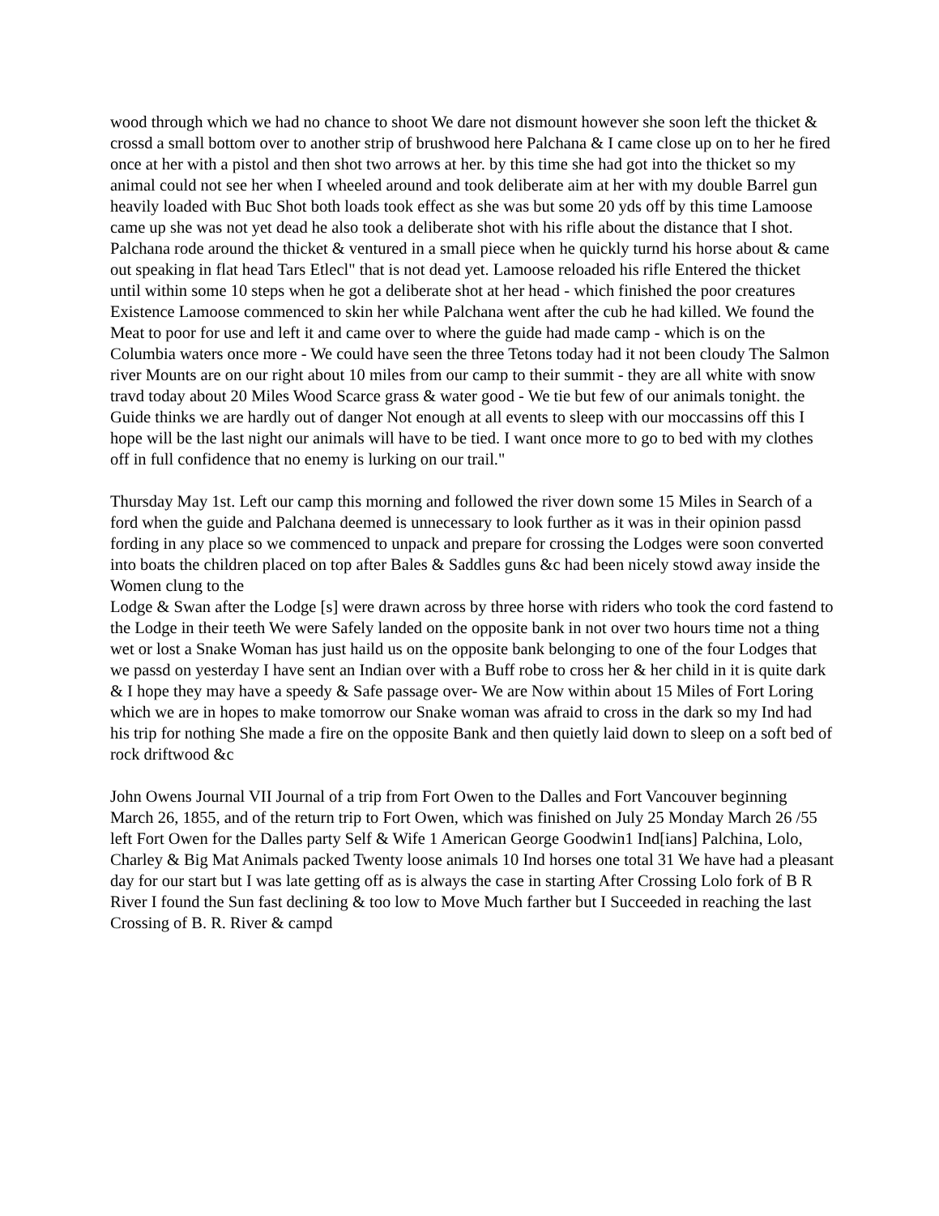wood through which we had no chance to shoot We dare not dismount however she soon left the thicket & crossd a small bottom over to another strip of brushwood here Palchana & I came close up on to her he fired once at her with a pistol and then shot two arrows at her. by this time she had got into the thicket so my animal could not see her when I wheeled around and took deliberate aim at her with my double Barrel gun heavily loaded with Buc Shot both loads took effect as she was but some 20 yds off by this time Lamoose came up she was not yet dead he also took a deliberate shot with his rifle about the distance that I shot. Palchana rode around the thicket & ventured in a small piece when he quickly turnd his horse about & came out speaking in flat head Tars Etlecl" that is not dead yet. Lamoose reloaded his rifle Entered the thicket until within some 10 steps when he got a deliberate shot at her head - which finished the poor creatures Existence Lamoose commenced to skin her while Palchana went after the cub he had killed. We found the Meat to poor for use and left it and came over to where the guide had made camp - which is on the Columbia waters once more - We could have seen the three Tetons today had it not been cloudy The Salmon river Mounts are on our right about 10 miles from our camp to their summit - they are all white with snow travd today about 20 Miles Wood Scarce grass & water good - We tie but few of our animals tonight. the Guide thinks we are hardly out of danger Not enough at all events to sleep with our moccassins off this I hope will be the last night our animals will have to be tied. I want once more to go to bed with my clothes off in full confidence that no enemy is lurking on our trail."
Thursday May 1st. Left our camp this morning and followed the river down some 15 Miles in Search of a ford when the guide and Palchana deemed is unnecessary to look further as it was in their opinion passd fording in any place so we commenced to unpack and prepare for crossing the Lodges were soon converted into boats the children placed on top after Bales & Saddles guns &c had been nicely stowd away inside the Women clung to the
Lodge & Swan after the Lodge [s] were drawn across by three horse with riders who took the cord fastend to the Lodge in their teeth We were Safely landed on the opposite bank in not over two hours time not a thing wet or lost a Snake Woman has just haild us on the opposite bank belonging to one of the four Lodges that we passd on yesterday I have sent an Indian over with a Buff robe to cross her & her child in it is quite dark & I hope they may have a speedy & Safe passage over- We are Now within about 15 Miles of Fort Loring which we are in hopes to make tomorrow our Snake woman was afraid to cross in the dark so my Ind had his trip for nothing She made a fire on the opposite Bank and then quietly laid down to sleep on a soft bed of rock driftwood &c
John Owens Journal VII Journal of a trip from Fort Owen to the Dalles and Fort Vancouver beginning March 26, 1855, and of the return trip to Fort Owen, which was finished on July 25 Monday March 26 /55 left Fort Owen for the Dalles party Self & Wife 1 American George Goodwin1 Ind[ians] Palchina, Lolo, Charley & Big Mat Animals packed Twenty loose animals 10 Ind horses one total 31 We have had a pleasant day for our start but I was late getting off as is always the case in starting After Crossing Lolo fork of B R River I found the Sun fast declining & too low to Move Much farther but I Succeeded in reaching the last Crossing of B. R. River & campd